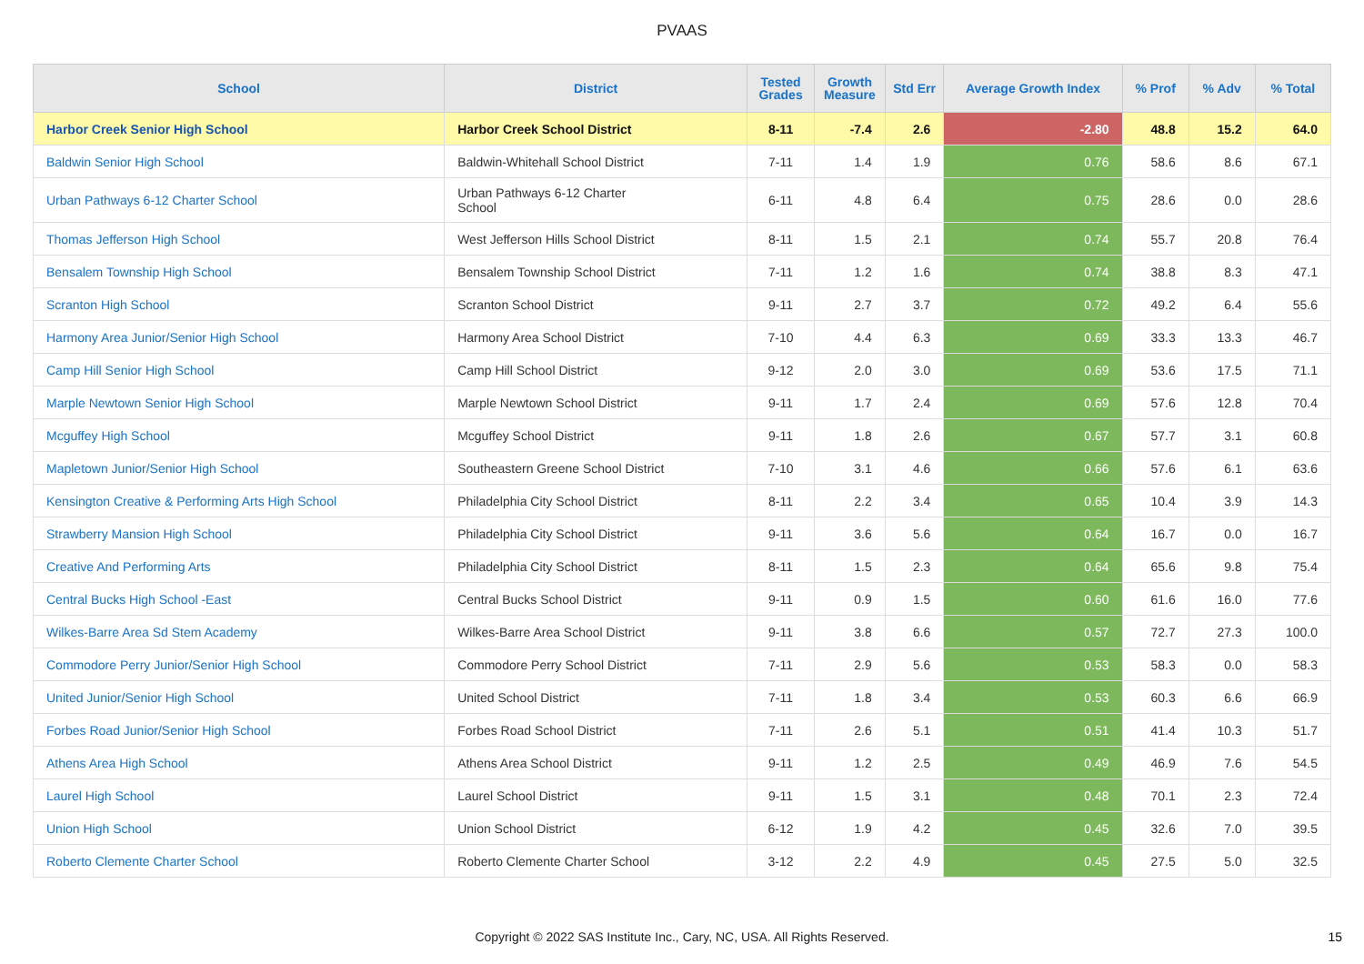PVAAS
| School | District | Tested Grades | Growth Measure | Std Err | Average Growth Index | % Prof | % Adv | % Total |
| --- | --- | --- | --- | --- | --- | --- | --- | --- |
| Harbor Creek Senior High School | Harbor Creek School District | 8-11 | -7.4 | 2.6 | -2.80 | 48.8 | 15.2 | 64.0 |
| Baldwin Senior High School | Baldwin-Whitehall School District | 7-11 | 1.4 | 1.9 | 0.76 | 58.6 | 8.6 | 67.1 |
| Urban Pathways 6-12 Charter School | Urban Pathways 6-12 Charter School | 6-11 | 4.8 | 6.4 | 0.75 | 28.6 | 0.0 | 28.6 |
| Thomas Jefferson High School | West Jefferson Hills School District | 8-11 | 1.5 | 2.1 | 0.74 | 55.7 | 20.8 | 76.4 |
| Bensalem Township High School | Bensalem Township School District | 7-11 | 1.2 | 1.6 | 0.74 | 38.8 | 8.3 | 47.1 |
| Scranton High School | Scranton School District | 9-11 | 2.7 | 3.7 | 0.72 | 49.2 | 6.4 | 55.6 |
| Harmony Area Junior/Senior High School | Harmony Area School District | 7-10 | 4.4 | 6.3 | 0.69 | 33.3 | 13.3 | 46.7 |
| Camp Hill Senior High School | Camp Hill School District | 9-12 | 2.0 | 3.0 | 0.69 | 53.6 | 17.5 | 71.1 |
| Marple Newtown Senior High School | Marple Newtown School District | 9-11 | 1.7 | 2.4 | 0.69 | 57.6 | 12.8 | 70.4 |
| Mcguffey High School | Mcguffey School District | 9-11 | 1.8 | 2.6 | 0.67 | 57.7 | 3.1 | 60.8 |
| Mapletown Junior/Senior High School | Southeastern Greene School District | 7-10 | 3.1 | 4.6 | 0.66 | 57.6 | 6.1 | 63.6 |
| Kensington Creative & Performing Arts High School | Philadelphia City School District | 8-11 | 2.2 | 3.4 | 0.65 | 10.4 | 3.9 | 14.3 |
| Strawberry Mansion High School | Philadelphia City School District | 9-11 | 3.6 | 5.6 | 0.64 | 16.7 | 0.0 | 16.7 |
| Creative And Performing Arts | Philadelphia City School District | 8-11 | 1.5 | 2.3 | 0.64 | 65.6 | 9.8 | 75.4 |
| Central Bucks High School -East | Central Bucks School District | 9-11 | 0.9 | 1.5 | 0.60 | 61.6 | 16.0 | 77.6 |
| Wilkes-Barre Area Sd Stem Academy | Wilkes-Barre Area School District | 9-11 | 3.8 | 6.6 | 0.57 | 72.7 | 27.3 | 100.0 |
| Commodore Perry Junior/Senior High School | Commodore Perry School District | 7-11 | 2.9 | 5.6 | 0.53 | 58.3 | 0.0 | 58.3 |
| United Junior/Senior High School | United School District | 7-11 | 1.8 | 3.4 | 0.53 | 60.3 | 6.6 | 66.9 |
| Forbes Road Junior/Senior High School | Forbes Road School District | 7-11 | 2.6 | 5.1 | 0.51 | 41.4 | 10.3 | 51.7 |
| Athens Area High School | Athens Area School District | 9-11 | 1.2 | 2.5 | 0.49 | 46.9 | 7.6 | 54.5 |
| Laurel High School | Laurel School District | 9-11 | 1.5 | 3.1 | 0.48 | 70.1 | 2.3 | 72.4 |
| Union High School | Union School District | 6-12 | 1.9 | 4.2 | 0.45 | 32.6 | 7.0 | 39.5 |
| Roberto Clemente Charter School | Roberto Clemente Charter School | 3-12 | 2.2 | 4.9 | 0.45 | 27.5 | 5.0 | 32.5 |
Copyright © 2022 SAS Institute Inc., Cary, NC, USA. All Rights Reserved.
15